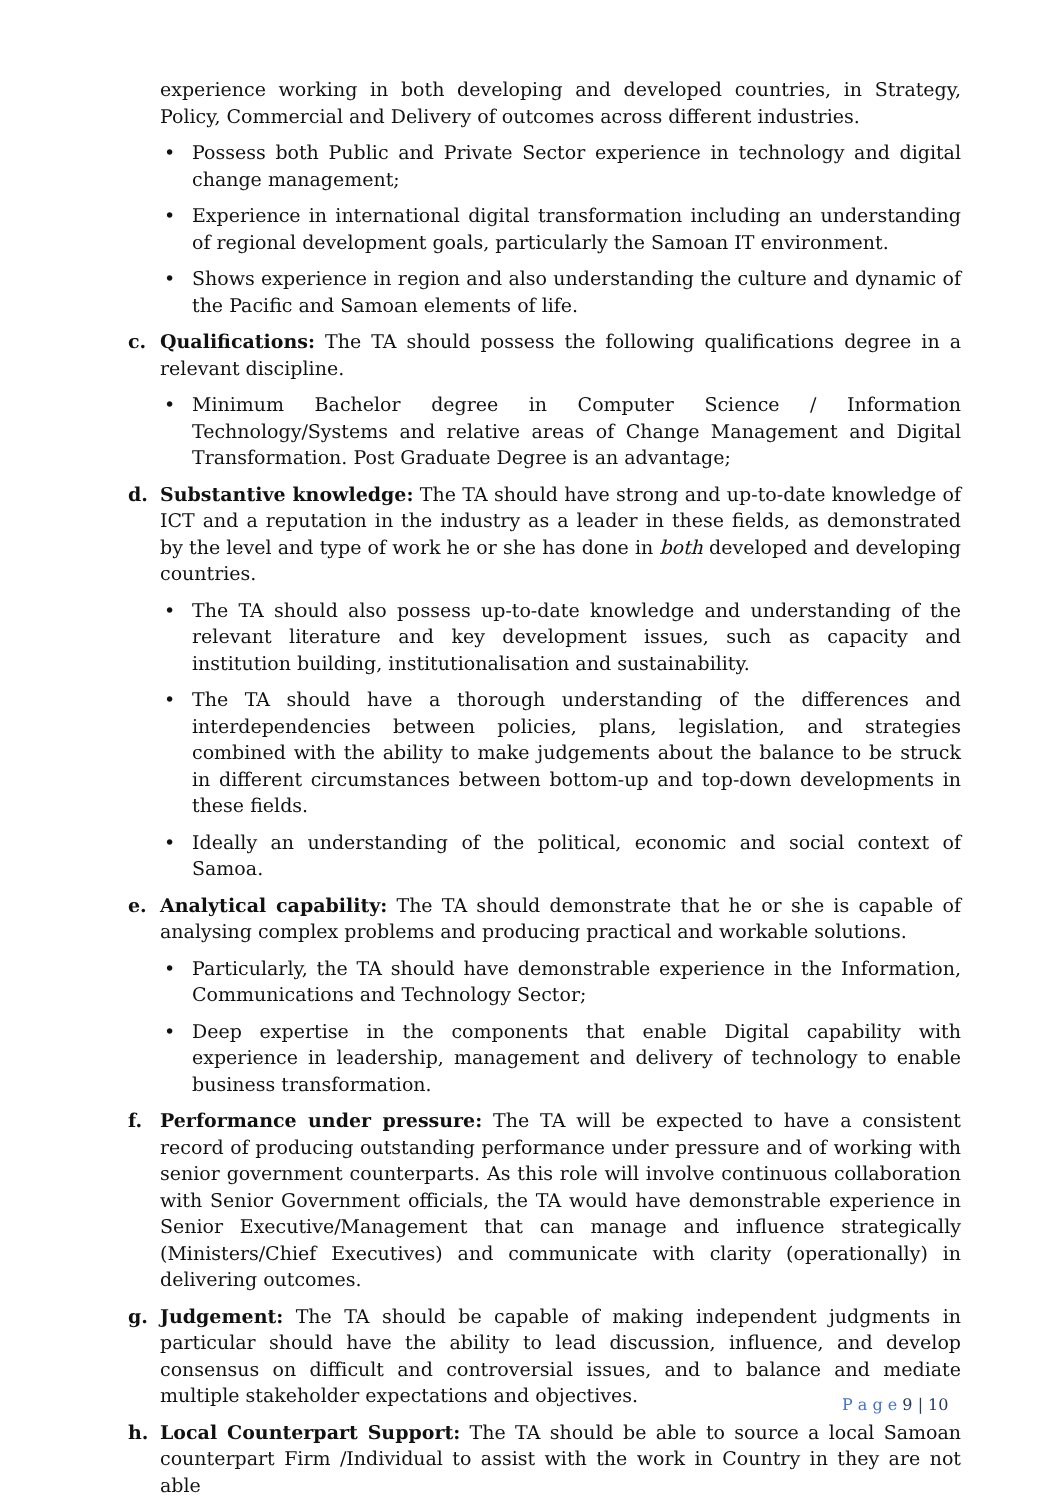experience working in both developing and developed countries, in Strategy, Policy, Commercial and Delivery of outcomes across different industries.
• Possess both Public and Private Sector experience in technology and digital change management;
• Experience in international digital transformation including an understanding of regional development goals, particularly the Samoan IT environment.
• Shows experience in region and also understanding the culture and dynamic of the Pacific and Samoan elements of life.
c. Qualifications: The TA should possess the following qualifications degree in a relevant discipline.
• Minimum Bachelor degree in Computer Science / Information Technology/Systems and relative areas of Change Management and Digital Transformation. Post Graduate Degree is an advantage;
d. Substantive knowledge: The TA should have strong and up-to-date knowledge of ICT and a reputation in the industry as a leader in these fields, as demonstrated by the level and type of work he or she has done in both developed and developing countries.
• The TA should also possess up-to-date knowledge and understanding of the relevant literature and key development issues, such as capacity and institution building, institutionalisation and sustainability.
• The TA should have a thorough understanding of the differences and interdependencies between policies, plans, legislation, and strategies combined with the ability to make judgements about the balance to be struck in different circumstances between bottom-up and top-down developments in these fields.
• Ideally an understanding of the political, economic and social context of Samoa.
e. Analytical capability: The TA should demonstrate that he or she is capable of analysing complex problems and producing practical and workable solutions.
• Particularly, the TA should have demonstrable experience in the Information, Communications and Technology Sector;
• Deep expertise in the components that enable Digital capability with experience in leadership, management and delivery of technology to enable business transformation.
f. Performance under pressure: The TA will be expected to have a consistent record of producing outstanding performance under pressure and of working with senior government counterparts. As this role will involve continuous collaboration with Senior Government officials, the TA would have demonstrable experience in Senior Executive/Management that can manage and influence strategically (Ministers/Chief Executives) and communicate with clarity (operationally) in delivering outcomes.
g. Judgement: The TA should be capable of making independent judgments in particular should have the ability to lead discussion, influence, and develop consensus on difficult and controversial issues, and to balance and mediate multiple stakeholder expectations and objectives.
h. Local Counterpart Support: The TA should be able to source a local Samoan counterpart Firm /Individual to assist with the work in Country in they are not able
P a g e 9 | 10